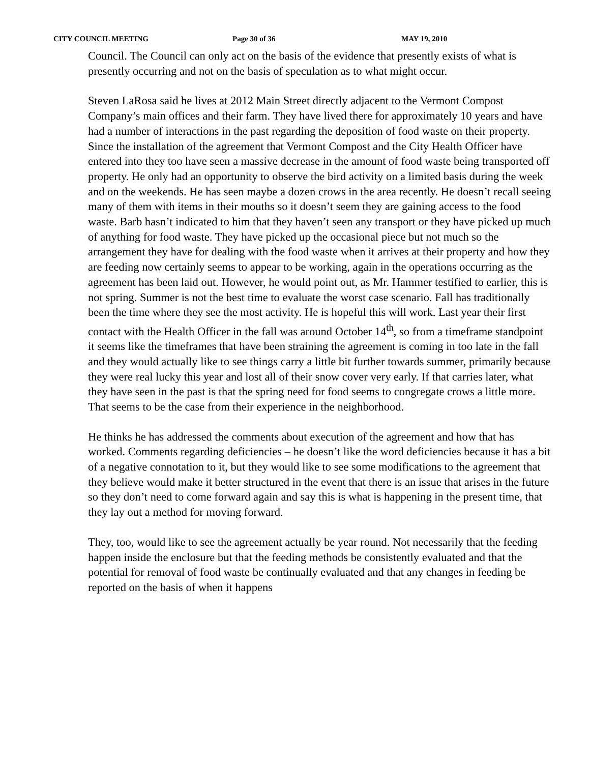CITY COUNCIL MEETING Page 30 of 36 MAY 19, 2010
Council. The Council can only act on the basis of the evidence that presently exists of what is presently occurring and not on the basis of speculation as to what might occur.
Steven LaRosa said he lives at 2012 Main Street directly adjacent to the Vermont Compost Company’s main offices and their farm. They have lived there for approximately 10 years and have had a number of interactions in the past regarding the deposition of food waste on their property. Since the installation of the agreement that Vermont Compost and the City Health Officer have entered into they too have seen a massive decrease in the amount of food waste being transported off property. He only had an opportunity to observe the bird activity on a limited basis during the week and on the weekends. He has seen maybe a dozen crows in the area recently. He doesn’t recall seeing many of them with items in their mouths so it doesn’t seem they are gaining access to the food waste. Barb hasn’t indicated to him that they haven’t seen any transport or they have picked up much of anything for food waste. They have picked up the occasional piece but not much so the arrangement they have for dealing with the food waste when it arrives at their property and how they are feeding now certainly seems to appear to be working, again in the operations occurring as the agreement has been laid out. However, he would point out, as Mr. Hammer testified to earlier, this is not spring. Summer is not the best time to evaluate the worst case scenario. Fall has traditionally been the time where they see the most activity. He is hopeful this will work. Last year their first contact with the Health Officer in the fall was around October 14<sup>th</sup>, so from a timeframe standpoint it seems like the timeframes that have been straining the agreement is coming in too late in the fall and they would actually like to see things carry a little bit further towards summer, primarily because they were real lucky this year and lost all of their snow cover very early. If that carries later, what they have seen in the past is that the spring need for food seems to congregate crows a little more. That seems to be the case from their experience in the neighborhood.
He thinks he has addressed the comments about execution of the agreement and how that has worked. Comments regarding deficiencies – he doesn’t like the word deficiencies because it has a bit of a negative connotation to it, but they would like to see some modifications to the agreement that they believe would make it better structured in the event that there is an issue that arises in the future so they don’t need to come forward again and say this is what is happening in the present time, that they lay out a method for moving forward.
They, too, would like to see the agreement actually be year round. Not necessarily that the feeding happen inside the enclosure but that the feeding methods be consistently evaluated and that the potential for removal of food waste be continually evaluated and that any changes in feeding be reported on the basis of when it happens